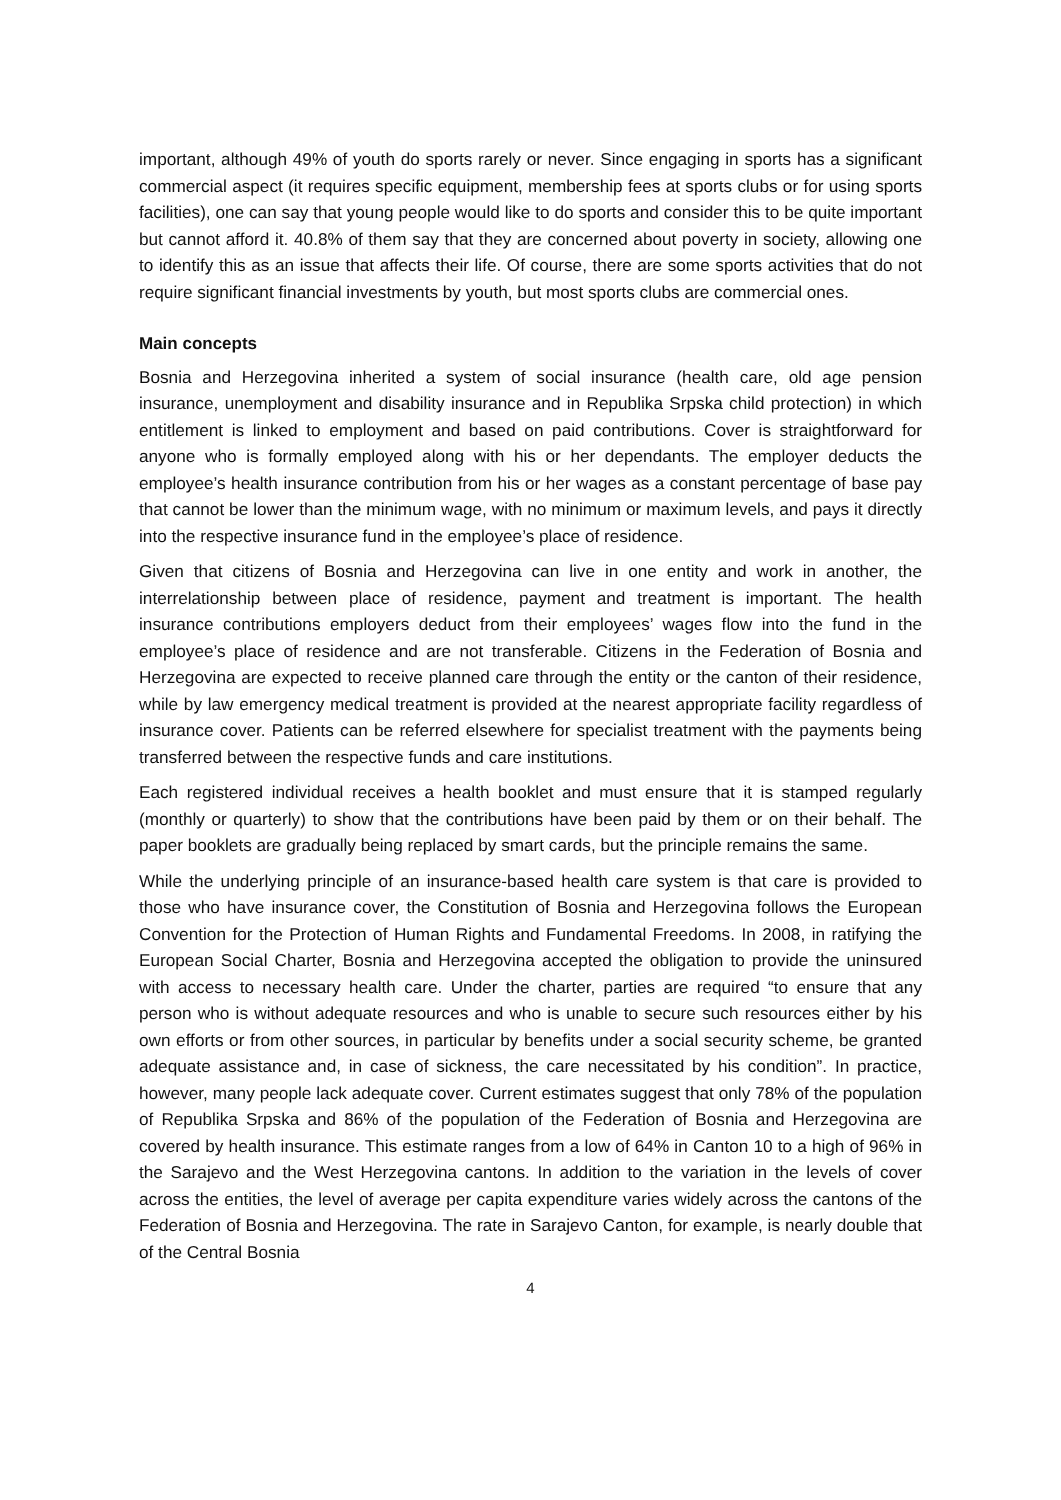important, although 49% of youth do sports rarely or never. Since engaging in sports has a significant commercial aspect (it requires specific equipment, membership fees at sports clubs or for using sports facilities), one can say that young people would like to do sports and consider this to be quite important but cannot afford it. 40.8% of them say that they are concerned about poverty in society, allowing one to identify this as an issue that affects their life. Of course, there are some sports activities that do not require significant financial investments by youth, but most sports clubs are commercial ones.
Main concepts
Bosnia and Herzegovina inherited a system of social insurance (health care, old age pension insurance, unemployment and disability insurance and in Republika Srpska child protection) in which entitlement is linked to employment and based on paid contributions. Cover is straightforward for anyone who is formally employed along with his or her dependants. The employer deducts the employee’s health insurance contribution from his or her wages as a constant percentage of base pay that cannot be lower than the minimum wage, with no minimum or maximum levels, and pays it directly into the respective insurance fund in the employee’s place of residence.
Given that citizens of Bosnia and Herzegovina can live in one entity and work in another, the interrelationship between place of residence, payment and treatment is important. The health insurance contributions employers deduct from their employees’ wages flow into the fund in the employee’s place of residence and are not transferable. Citizens in the Federation of Bosnia and Herzegovina are expected to receive planned care through the entity or the canton of their residence, while by law emergency medical treatment is provided at the nearest appropriate facility regardless of insurance cover. Patients can be referred elsewhere for specialist treatment with the payments being transferred between the respective funds and care institutions.
Each registered individual receives a health booklet and must ensure that it is stamped regularly (monthly or quarterly) to show that the contributions have been paid by them or on their behalf. The paper booklets are gradually being replaced by smart cards, but the principle remains the same.
While the underlying principle of an insurance-based health care system is that care is provided to those who have insurance cover, the Constitution of Bosnia and Herzegovina follows the European Convention for the Protection of Human Rights and Fundamental Freedoms. In 2008, in ratifying the European Social Charter, Bosnia and Herzegovina accepted the obligation to provide the uninsured with access to necessary health care. Under the charter, parties are required “to ensure that any person who is without adequate resources and who is unable to secure such resources either by his own efforts or from other sources, in particular by benefits under a social security scheme, be granted adequate assistance and, in case of sickness, the care necessitated by his condition”. In practice, however, many people lack adequate cover. Current estimates suggest that only 78% of the population of Republika Srpska and 86% of the population of the Federation of Bosnia and Herzegovina are covered by health insurance. This estimate ranges from a low of 64% in Canton 10 to a high of 96% in the Sarajevo and the West Herzegovina cantons. In addition to the variation in the levels of cover across the entities, the level of average per capita expenditure varies widely across the cantons of the Federation of Bosnia and Herzegovina. The rate in Sarajevo Canton, for example, is nearly double that of the Central Bosnia
4